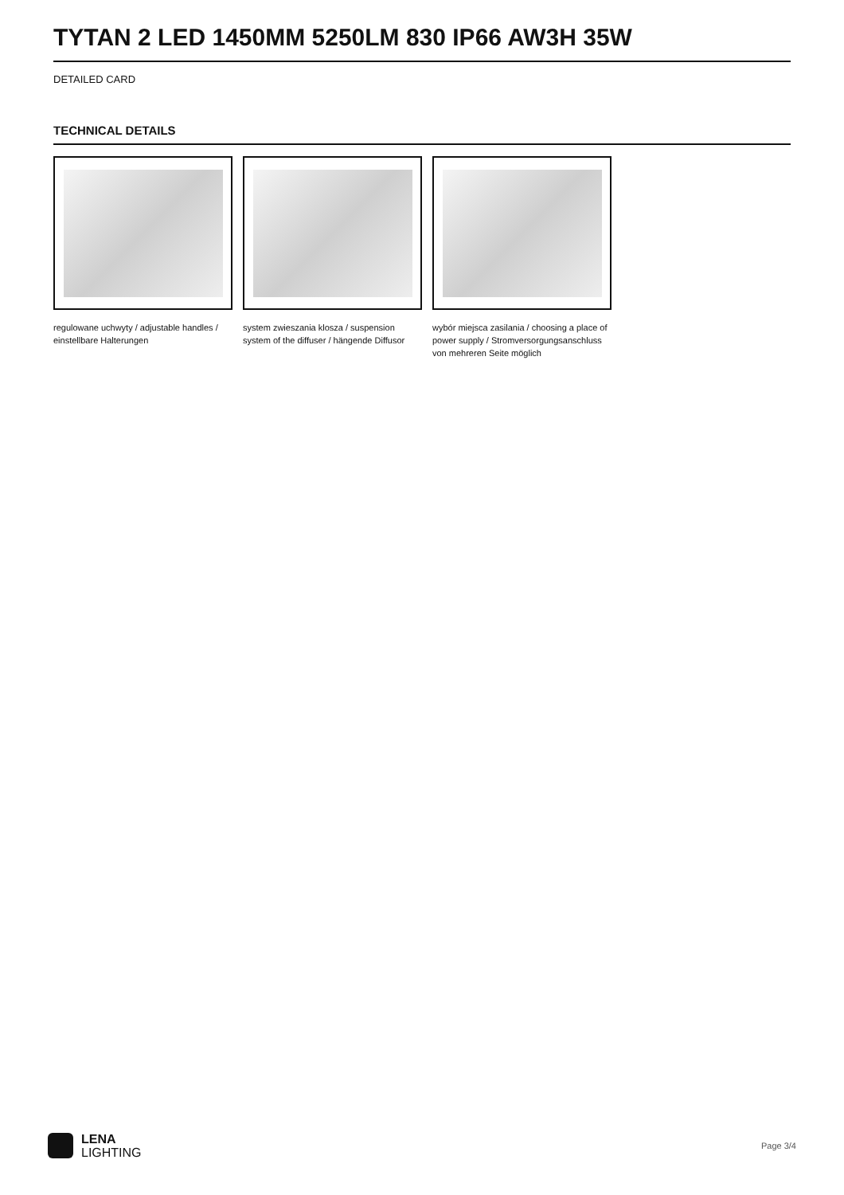TYTAN 2 LED 1450MM 5250LM 830 IP66 AW3H 35W
DETAILED CARD
TECHNICAL DETAILS
regulowane uchwyty / adjustable handles / einstellbare Halterungen
system zwieszania klosza / suspension system of the diffuser / hängende Diffusor
wybór miejsca zasilania / choosing a place of power supply / Stromversorgungsanschluss von mehreren Seite möglich
LENA
LIGHTING
Page 3/4